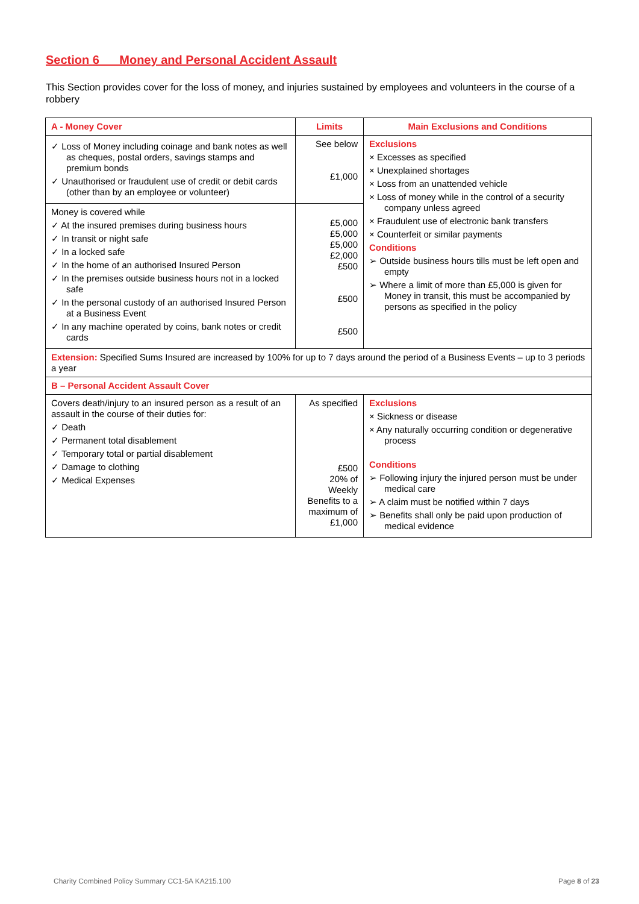Section 6 Money and Personal Accident Assault
This Section provides cover for the loss of money, and injuries sustained by employees and volunteers in the course of a robbery
| A - Money Cover | Limits | Main Exclusions and Conditions |
| --- | --- | --- |
| ✓ Loss of Money including coinage and bank notes as well as cheques, postal orders, savings stamps and premium bonds ✓ Unauthorised or fraudulent use of credit or debit cards (other than by an employee or volunteer) | See below £1,000 | Exclusions × Excesses as specified × Unexplained shortages × Loss from an unattended vehicle × Loss of money while in the control of a security company unless agreed × Fraudulent use of electronic bank transfers × Counterfeit or similar payments Conditions ➢ Outside business hours tills must be left open and empty ➢ Where a limit of more than £5,000 is given for Money in transit, this must be accompanied by persons as specified in the policy |
| Money is covered while ✓ At the insured premises during business hours ✓ In transit or night safe ✓ In a locked safe ✓ In the home of an authorised Insured Person ✓ In the premises outside business hours not in a locked safe ✓ In the personal custody of an authorised Insured Person at a Business Event ✓ In any machine operated by coins, bank notes or credit cards | £5,000 £5,000 £5,000 £2,000 £500 £500 £500 | |
| Extension: Specified Sums Insured are increased by 100% for up to 7 days around the period of a Business Events – up to 3 periods a year | | |
| B – Personal Accident Assault Cover | | |
| Covers death/injury to an insured person as a result of an assault in the course of their duties for: ✓ Death ✓ Permanent total disablement ✓ Temporary total or partial disablement ✓ Damage to clothing ✓ Medical Expenses | As specified £500 20% of Weekly Benefits to a maximum of £1,000 | Exclusions × Sickness or disease × Any naturally occurring condition or degenerative process Conditions ➢ Following injury the injured person must be under medical care ➢ A claim must be notified within 7 days ➢ Benefits shall only be paid upon production of medical evidence |
Charity Combined Policy Summary CC1-5A KA215.100
Page 8 of 23